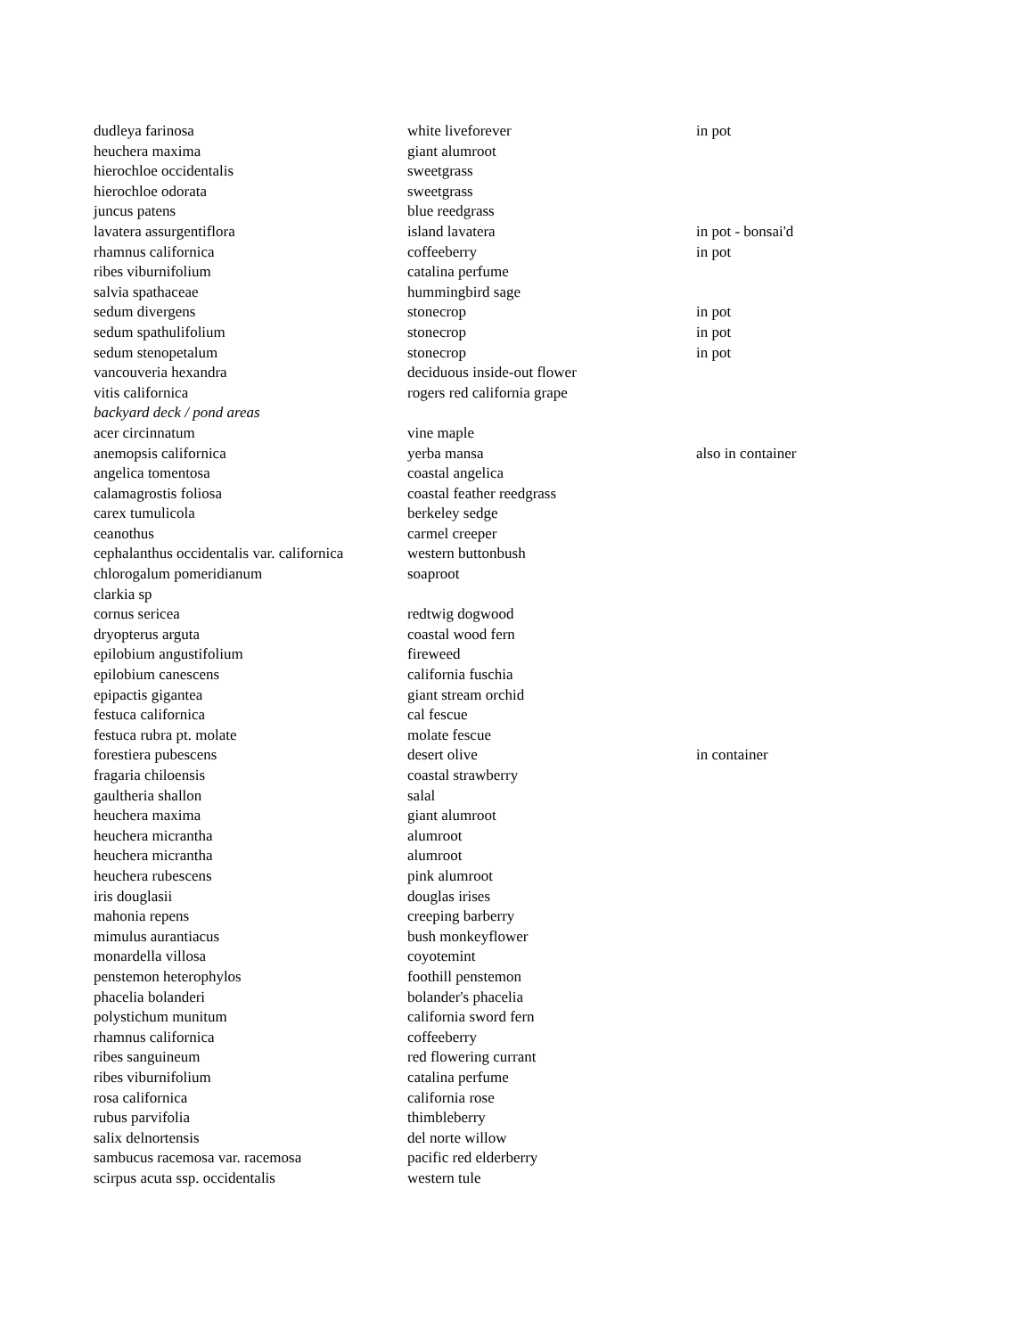| dudleya farinosa | white liveforever | in pot |
| heuchera maxima | giant alumroot | |
| hierochloe occidentalis | sweetgrass | |
| hierochloe odorata | sweetgrass | |
| juncus patens | blue reedgrass | |
| lavatera assurgentiflora | island lavatera | in pot - bonsai'd |
| rhamnus californica | coffeeberry | in pot |
| ribes viburnifolium | catalina perfume | |
| salvia spathaceae | hummingbird sage | |
| sedum divergens | stonecrop | in pot |
| sedum spathulifolium | stonecrop | in pot |
| sedum stenopetalum | stonecrop | in pot |
| vancouveria hexandra | deciduous inside-out flower | |
| vitis californica | rogers red california grape | |
| backyard deck / pond areas | | |
| acer circinnatum | vine maple | |
| anemopsis californica | yerba mansa | also in container |
| angelica tomentosa | coastal angelica | |
| calamagrostis foliosa | coastal feather reedgrass | |
| carex tumulicola | berkeley sedge | |
| ceanothus | carmel creeper | |
| cephalanthus occidentalis var. californica | western buttonbush | |
| chlorogalum pomeridianum | soaproot | |
| clarkia sp | | |
| cornus sericea | redtwig dogwood | |
| dryopterus arguta | coastal wood fern | |
| epilobium angustifolium | fireweed | |
| epilobium canescens | california fuschia | |
| epipactis gigantea | giant stream orchid | |
| festuca californica | cal fescue | |
| festuca rubra pt. molate | molate fescue | |
| forestiera pubescens | desert olive | in container |
| fragaria chiloensis | coastal strawberry | |
| gaultheria shallon | salal | |
| heuchera maxima | giant alumroot | |
| heuchera micrantha | alumroot | |
| heuchera micrantha | alumroot | |
| heuchera rubescens | pink alumroot | |
| iris douglasii | douglas irises | |
| mahonia repens | creeping barberry | |
| mimulus aurantiacus | bush monkeyflower | |
| monardella villosa | coyotemint | |
| penstemon heterophylos | foothill penstemon | |
| phacelia bolanderi | bolander's phacelia | |
| polystichum munitum | california sword fern | |
| rhamnus californica | coffeeberry | |
| ribes sanguineum | red flowering currant | |
| ribes viburnifolium | catalina perfume | |
| rosa californica | california rose | |
| rubus parvifolia | thimbleberry | |
| salix delnortensis | del norte willow | |
| sambucus racemosa var. racemosa | pacific red elderberry | |
| scirpus acuta ssp. occidentalis | western tule | |